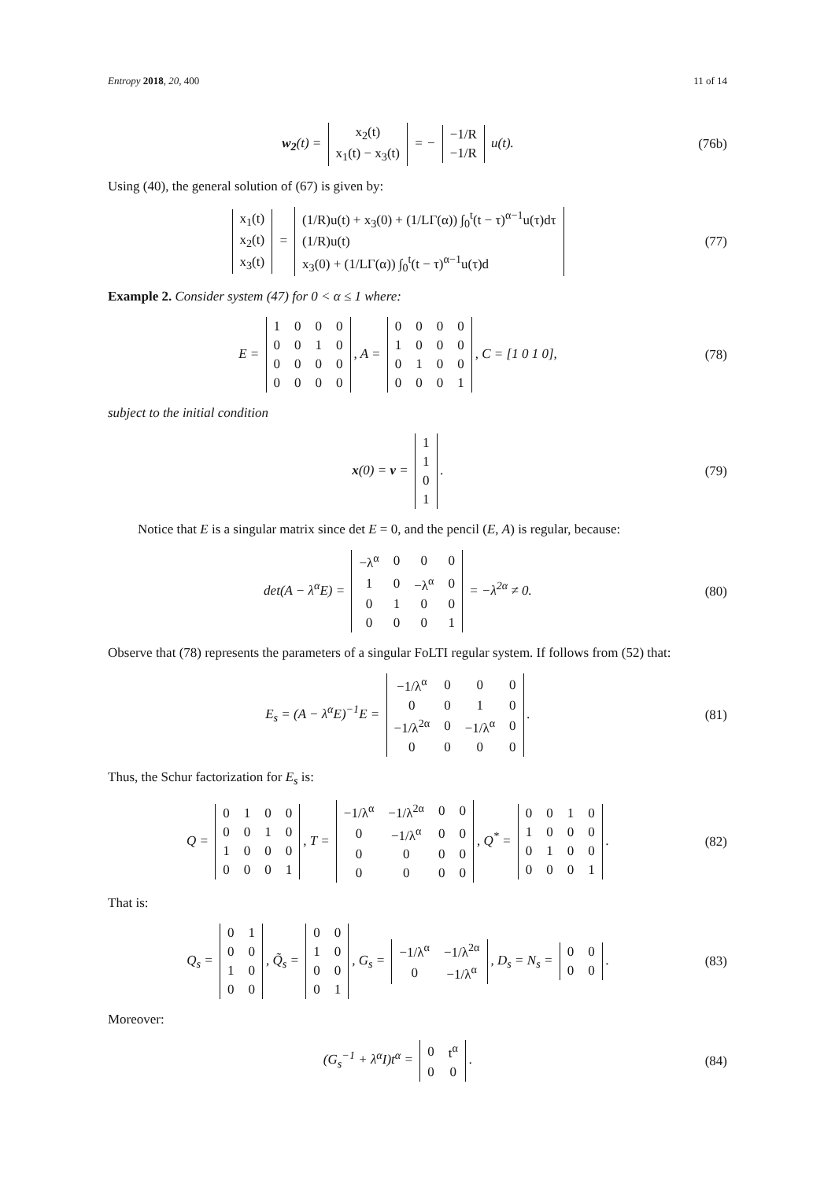Entropy 2018, 20, 400 11 of 14
w<sub>2</sub>(t) =
| x<sub>2</sub>(t) |
| x<sub>1</sub>(t) − x<sub>3</sub>(t) |
= −
| −1/R |
| −1/R |
u(t).
(76b)
Using (40), the general solution of (67) is given by:
| x<sub>1</sub>(t) |
| x<sub>2</sub>(t) |
| x<sub>3</sub>(t) |
=
| (1/R)u(t) + x<sub>3</sub>(0) + (1/LΓ(α)) ∫<sub>0</sub><sup>t</sup>(t − τ)<sup>α−1</sup>u(τ)dτ |
| (1/R)u(t) |
| x<sub>3</sub>(0) + (1/LΓ(α)) ∫<sub>0</sub><sup>t</sup>(t − τ)<sup>α−1</sup>u(τ)d |
(77)
Example 2. Consider system (47) for 0 < α ≤ 1 where:
E =
| 1 | 0 | 0 | 0 |
| 0 | 0 | 1 | 0 |
| 0 | 0 | 0 | 0 |
| 0 | 0 | 0 | 0 |
, A =
| 0 | 0 | 0 | 0 |
| 1 | 0 | 0 | 0 |
| 0 | 1 | 0 | 0 |
| 0 | 0 | 0 | 1 |
, C = [1 0 1 0],
(78)
subject to the initial condition
x(0) = v =
| 1 |
| 1 |
| 0 |
| 1 |
.
(79)
Notice that E is a singular matrix since det E = 0, and the pencil (E, A) is regular, because:
det(A − λ<sup>α</sup>E) =
| −λ<sup>α</sup> | 0 | 0 | 0 |
| 1 | 0 | −λ<sup>α</sup> | 0 |
| 0 | 1 | 0 | 0 |
| 0 | 0 | 0 | 1 |
= −λ<sup>2α</sup> ≠ 0.
(80)
Observe that (78) represents the parameters of a singular FoLTI regular system. If follows from (52) that:
E<sub>s</sub> = (A − λ<sup>α</sup>E)<sup>−1</sup>E =
| −1/λ<sup>α</sup> | 0 | 0 | 0 |
| 0 | 0 | 1 | 0 |
| −1/λ<sup>2α</sup> | 0 | −1/λ<sup>α</sup> | 0 |
| 0 | 0 | 0 | 0 |
.
(81)
Thus, the Schur factorization for E<sub>s</sub> is:
Q =
| 0 | 1 | 0 | 0 |
| 0 | 0 | 1 | 0 |
| 1 | 0 | 0 | 0 |
| 0 | 0 | 0 | 1 |
, T =
| −1/λ<sup>α</sup> | −1/λ<sup>2α</sup> | 0 | 0 |
| 0 | −1/λ<sup>α</sup> | 0 | 0 |
| 0 | 0 | 0 | 0 |
| 0 | 0 | 0 | 0 |
, Q<sup>*</sup> =
| 0 | 0 | 1 | 0 |
| 1 | 0 | 0 | 0 |
| 0 | 1 | 0 | 0 |
| 0 | 0 | 0 | 1 |
.
(82)
That is:
Q<sub>s</sub> =
| 0 | 1 |
| 0 | 0 |
| 1 | 0 |
| 0 | 0 |
, Q̃<sub>s</sub> =
| 0 | 0 |
| 1 | 0 |
| 0 | 0 |
| 0 | 1 |
, G<sub>s</sub> =
| −1/λ<sup>α</sup> | −1/λ<sup>2α</sup> |
| 0 | −1/λ<sup>α</sup> |
, D<sub>s</sub> = N<sub>s</sub> =
| 0 | 0 |
| 0 | 0 |
.
(83)
Moreover:
(G<sub>s</sub><sup>−1</sup> + λ<sup>α</sup>I)t<sup>α</sup> =
| 0 | t<sup>α</sup> |
| 0 | 0 |
.
(84)